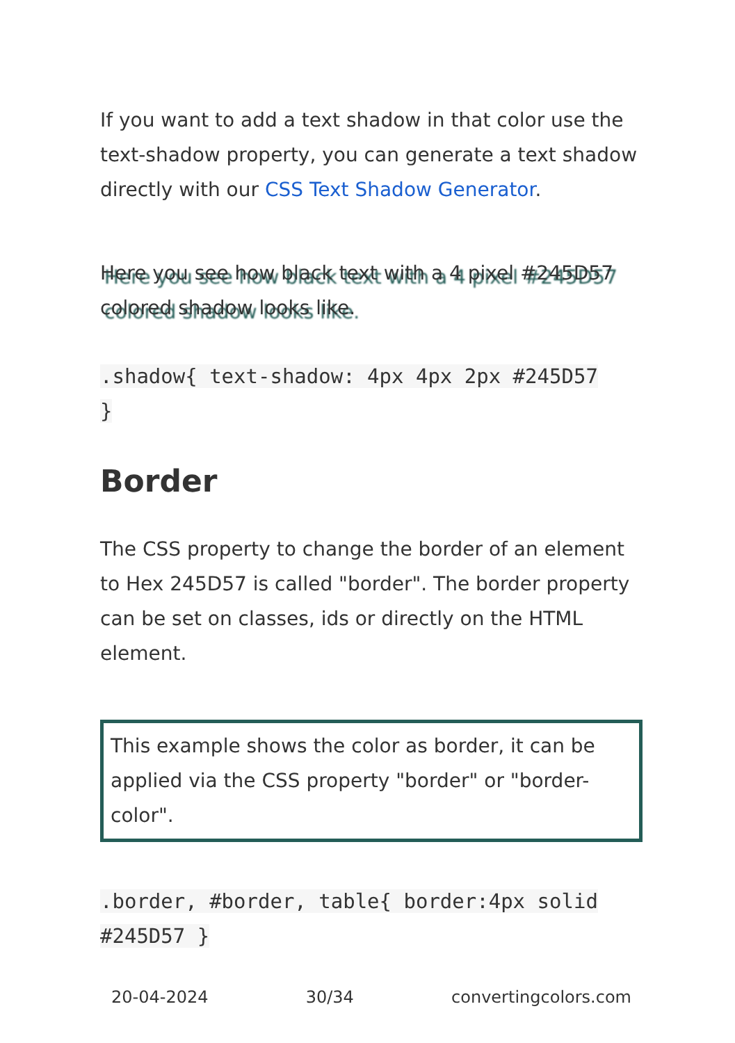If you want to add a text shadow in that color use the text-shadow property, you can generate a text shadow directly with our CSS Text Shadow Generator.
Here you see how black text with a 4 pixel #245D57 colored shadow looks like.
.shadow{ text-shadow: 4px 4px 2px #245D57
}
Border
The CSS property to change the border of an element to Hex 245D57 is called "border". The border property can be set on classes, ids or directly on the HTML element.
This example shows the color as border, it can be applied via the CSS property "border" or "border-color".
.border, #border, table{ border:4px solid
#245D57 }
20-04-2024 30/34 convertingcolors.com